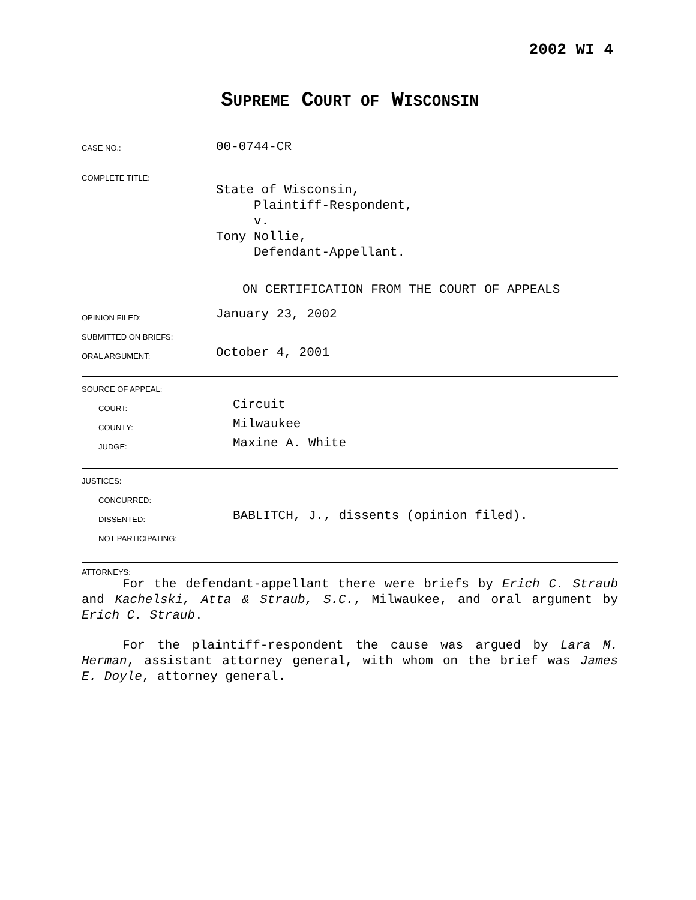2002 WI 4
SUPREME COURT OF WISCONSIN
CASE NO.:
00-0744-CR
COMPLETE TITLE:
State of Wisconsin,
Plaintiff-Respondent,
v.
Tony Nollie,
Defendant-Appellant.
ON CERTIFICATION FROM THE COURT OF APPEALS
OPINION FILED:
January 23, 2002
SUBMITTED ON BRIEFS:
ORAL ARGUMENT:
October 4, 2001
SOURCE OF APPEAL:
COURT:
Circuit
COUNTY:
Milwaukee
JUDGE:
Maxine A. White
JUSTICES:
CONCURRED:
DISSENTED:
BABLITCH, J., dissents (opinion filed).
NOT PARTICIPATING:
ATTORNEYS:
For the defendant-appellant there were briefs by Erich C. Straub and Kachelski, Atta & Straub, S.C., Milwaukee, and oral argument by Erich C. Straub.
For the plaintiff-respondent the cause was argued by Lara M. Herman, assistant attorney general, with whom on the brief was James E. Doyle, attorney general.